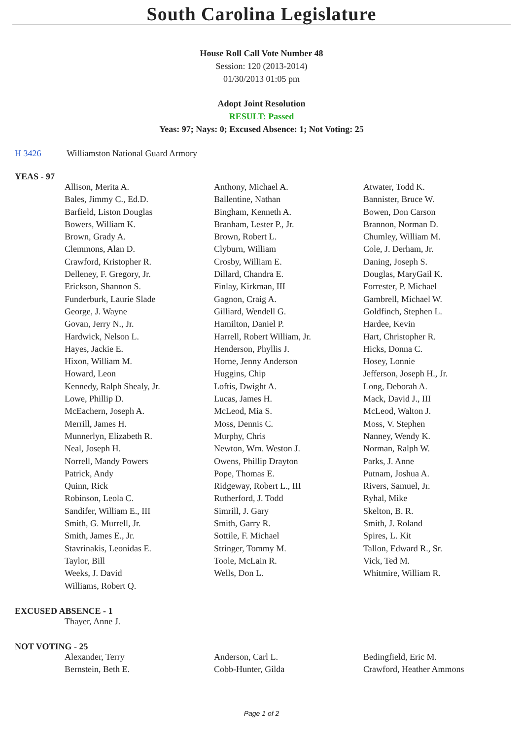South Carolina Legislature
House Roll Call Vote Number 48
Session: 120 (2013-2014)
01/30/2013 01:05 pm
Adopt Joint Resolution
RESULT: Passed
Yeas: 97; Nays: 0; Excused Absence: 1; Not Voting: 25
H 3426 Williamston National Guard Armory
YEAS - 97
| Allison, Merita A. | Anthony, Michael A. | Atwater, Todd K. |
| Bales, Jimmy C., Ed.D. | Ballentine, Nathan | Bannister, Bruce W. |
| Barfield, Liston Douglas | Bingham, Kenneth A. | Bowen, Don Carson |
| Bowers, William K. | Branham, Lester P., Jr. | Brannon, Norman D. |
| Brown, Grady A. | Brown, Robert L. | Chumley, William M. |
| Clemmons, Alan D. | Clyburn, William | Cole, J. Derham, Jr. |
| Crawford, Kristopher R. | Crosby, William E. | Daning, Joseph S. |
| Delleney, F. Gregory, Jr. | Dillard, Chandra E. | Douglas, MaryGail K. |
| Erickson, Shannon S. | Finlay, Kirkman, III | Forrester, P. Michael |
| Funderburk, Laurie Slade | Gagnon, Craig A. | Gambrell, Michael W. |
| George, J. Wayne | Gilliard, Wendell G. | Goldfinch, Stephen L. |
| Govan, Jerry N., Jr. | Hamilton, Daniel P. | Hardee, Kevin |
| Hardwick, Nelson L. | Harrell, Robert William, Jr. | Hart, Christopher R. |
| Hayes, Jackie E. | Henderson, Phyllis J. | Hicks, Donna C. |
| Hixon, William M. | Horne, Jenny Anderson | Hosey, Lonnie |
| Howard, Leon | Huggins, Chip | Jefferson, Joseph H., Jr. |
| Kennedy, Ralph Shealy, Jr. | Loftis, Dwight A. | Long, Deborah A. |
| Lowe, Phillip D. | Lucas, James H. | Mack, David J., III |
| McEachern, Joseph A. | McLeod, Mia S. | McLeod, Walton J. |
| Merrill, James H. | Moss, Dennis C. | Moss, V. Stephen |
| Munnerlyn, Elizabeth R. | Murphy, Chris | Nanney, Wendy K. |
| Neal, Joseph H. | Newton, Wm. Weston J. | Norman, Ralph W. |
| Norrell, Mandy Powers | Owens, Phillip Drayton | Parks, J. Anne |
| Patrick, Andy | Pope, Thomas E. | Putnam, Joshua A. |
| Quinn, Rick | Ridgeway, Robert L., III | Rivers, Samuel, Jr. |
| Robinson, Leola C. | Rutherford, J. Todd | Ryhal, Mike |
| Sandifer, William E., III | Simrill, J. Gary | Skelton, B. R. |
| Smith, G. Murrell, Jr. | Smith, Garry R. | Smith, J. Roland |
| Smith, James E., Jr. | Sottile, F. Michael | Spires, L. Kit |
| Stavrinakis, Leonidas E. | Stringer, Tommy M. | Tallon, Edward R., Sr. |
| Taylor, Bill | Toole, McLain R. | Vick, Ted M. |
| Weeks, J. David | Wells, Don L. | Whitmire, William R. |
| Williams, Robert Q. | | |
EXCUSED ABSENCE - 1
| Thayer, Anne J. | | |
NOT VOTING - 25
| Alexander, Terry | Anderson, Carl L. | Bedingfield, Eric M. |
| Bernstein, Beth E. | Cobb-Hunter, Gilda | Crawford, Heather Ammons |
Page 1 of 2